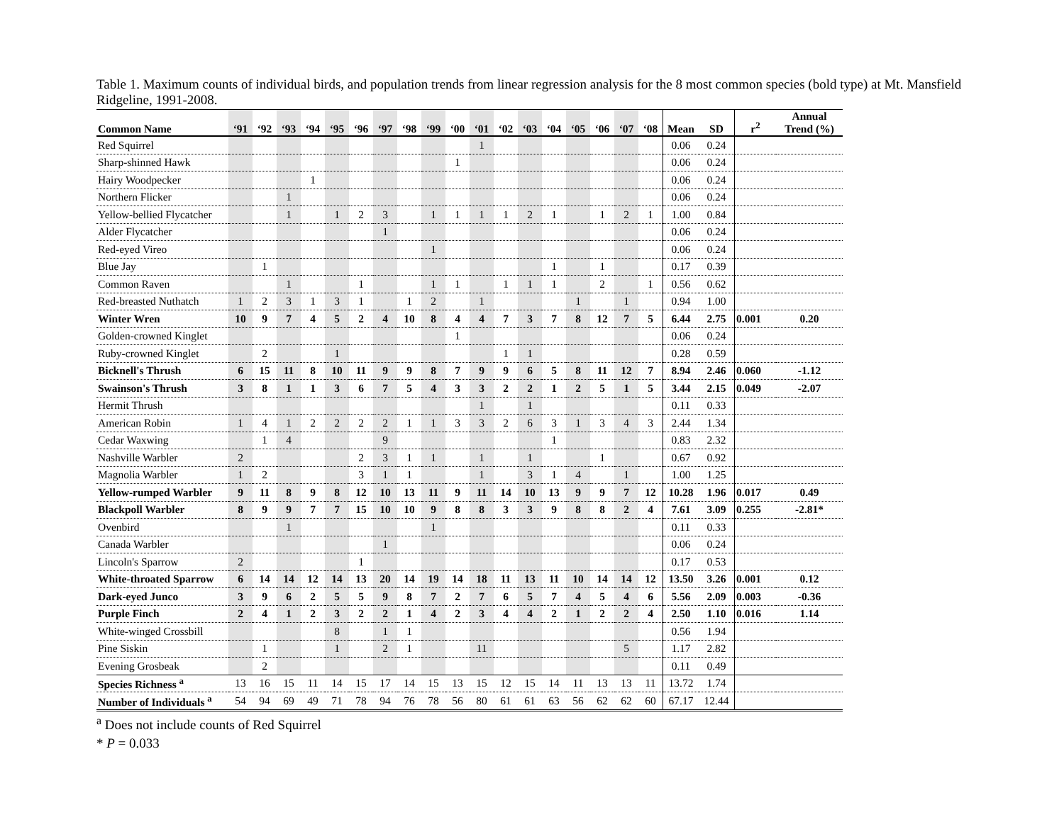Table 1. Maximum counts of individual birds, and population trends from linear regression analysis for the 8 most common species (bold type) at Mt. Mansfield Ridgeline, 1991-2008.
| Common Name | ‘91 | ‘92 | ‘93 | ‘94 | ‘95 | ‘96 | ‘97 | ‘98 | ‘99 | ‘00 | ‘01 | ‘02 | ‘03 | ‘04 | ‘05 | ‘06 | ‘07 | ‘08 | Mean | SD | r<sup>2</sup> | Annual Trend (%) |
| --- | --- | --- | --- | --- | --- | --- | --- | --- | --- | --- | --- | --- | --- | --- | --- | --- | --- | --- | --- | --- | --- | --- |
| Red Squirrel | | | | | | | | | | | 1 | | | | | | | | 0.06 | 0.24 | | |
| Sharp-shinned Hawk | | | | | | | | | | 1 | | | | | | | | | 0.06 | 0.24 | | |
| Hairy Woodpecker | | | | 1 | | | | | | | | | | | | | | | 0.06 | 0.24 | | |
| Northern Flicker | | | 1 | | | | | | | | | | | | | | | | 0.06 | 0.24 | | |
| Yellow-bellied Flycatcher | | | 1 | | 1 | 2 | 3 | | 1 | 1 | 1 | 1 | 2 | 1 | | 1 | 2 | 1 | 1.00 | 0.84 | | |
| Alder Flycatcher | | | | | | | 1 | | | | | | | | | | | | 0.06 | 0.24 | | |
| Red-eyed Vireo | | | | | | | | | 1 | | | | | | | | | | 0.06 | 0.24 | | |
| Blue Jay | | 1 | | | | | | | | | | | | 1 | | 1 | | | 0.17 | 0.39 | | |
| Common Raven | | | 1 | | | 1 | | | 1 | 1 | | 1 | 1 | 1 | | 2 | | 1 | 0.56 | 0.62 | | |
| Red-breasted Nuthatch | 1 | 2 | 3 | 1 | 3 | 1 | | 1 | 2 | | 1 | | | | 1 | | 1 | | 0.94 | 1.00 | | |
| Winter Wren | 10 | 9 | 7 | 4 | 5 | 2 | 4 | 10 | 8 | 4 | 4 | 7 | 3 | 7 | 8 | 12 | 7 | 5 | 6.44 | 2.75 | 0.001 | 0.20 |
| Golden-crowned Kinglet | | | | | | | | | | 1 | | | | | | | | | 0.06 | 0.24 | | |
| Ruby-crowned Kinglet | | 2 | | | 1 | | | | | | | 1 | 1 | | | | | | 0.28 | 0.59 | | |
| Bicknell's Thrush | 6 | 15 | 11 | 8 | 10 | 11 | 9 | 9 | 8 | 7 | 9 | 9 | 6 | 5 | 8 | 11 | 12 | 7 | 8.94 | 2.46 | 0.060 | -1.12 |
| Swainson's Thrush | 3 | 8 | 1 | 1 | 3 | 6 | 7 | 5 | 4 | 3 | 3 | 2 | 2 | 1 | 2 | 5 | 1 | 5 | 3.44 | 2.15 | 0.049 | -2.07 |
| Hermit Thrush | | | | | | | | | | | 1 | | 1 | | | | | | 0.11 | 0.33 | | |
| American Robin | 1 | 4 | 1 | 2 | 2 | 2 | 2 | 1 | 1 | 3 | 3 | 2 | 6 | 3 | 1 | 3 | 4 | 3 | 2.44 | 1.34 | | |
| Cedar Waxwing | | 1 | 4 | | | | 9 | | | | | | | 1 | | | | | 0.83 | 2.32 | | |
| Nashville Warbler | 2 | | | | | 2 | 3 | 1 | 1 | | 1 | | 1 | | | 1 | | | 0.67 | 0.92 | | |
| Magnolia Warbler | 1 | 2 | | | | 3 | 1 | 1 | | | 1 | | 3 | 1 | 4 | | 1 | | 1.00 | 1.25 | | |
| Yellow-rumped Warbler | 9 | 11 | 8 | 9 | 8 | 12 | 10 | 13 | 11 | 9 | 11 | 14 | 10 | 13 | 9 | 9 | 7 | 12 | 10.28 | 1.96 | 0.017 | 0.49 |
| Blackpoll Warbler | 8 | 9 | 9 | 7 | 7 | 15 | 10 | 10 | 9 | 8 | 8 | 3 | 3 | 9 | 8 | 8 | 2 | 4 | 7.61 | 3.09 | 0.255 | -2.81* |
| Ovenbird | | | 1 | | | | | | 1 | | | | | | | | | | 0.11 | 0.33 | | |
| Canada Warbler | | | | | | | 1 | | | | | | | | | | | | 0.06 | 0.24 | | |
| Lincoln's Sparrow | 2 | | | | | 1 | | | | | | | | | | | | | 0.17 | 0.53 | | |
| White-throated Sparrow | 6 | 14 | 14 | 12 | 14 | 13 | 20 | 14 | 19 | 14 | 18 | 11 | 13 | 11 | 10 | 14 | 14 | 12 | 13.50 | 3.26 | 0.001 | 0.12 |
| Dark-eyed Junco | 3 | 9 | 6 | 2 | 5 | 5 | 9 | 8 | 7 | 2 | 7 | 6 | 5 | 7 | 4 | 5 | 4 | 6 | 5.56 | 2.09 | 0.003 | -0.36 |
| Purple Finch | 2 | 4 | 1 | 2 | 3 | 2 | 2 | 1 | 4 | 2 | 3 | 4 | 4 | 2 | 1 | 2 | 2 | 4 | 2.50 | 1.10 | 0.016 | 1.14 |
| White-winged Crossbill | | | | | 8 | | 1 | 1 | | | | | | | | | | | 0.56 | 1.94 | | |
| Pine Siskin | | 1 | | | 1 | | 2 | 1 | | | 11 | | | | | | 5 | | 1.17 | 2.82 | | |
| Evening Grosbeak | | 2 | | | | | | | | | | | | | | | | | 0.11 | 0.49 | | |
| Species Richness <sup>a</sup> | 13 | 16 | 15 | 11 | 14 | 15 | 17 | 14 | 15 | 13 | 15 | 12 | 15 | 14 | 11 | 13 | 13 | 11 | 13.72 | 1.74 | | |
| Number of Individuals <sup>a</sup> | 54 | 94 | 69 | 49 | 71 | 78 | 94 | 76 | 78 | 56 | 80 | 61 | 61 | 63 | 56 | 62 | 62 | 60 | 67.17 | 12.44 | | |
<sup>a</sup> Does not include counts of Red Squirrel
* P = 0.033